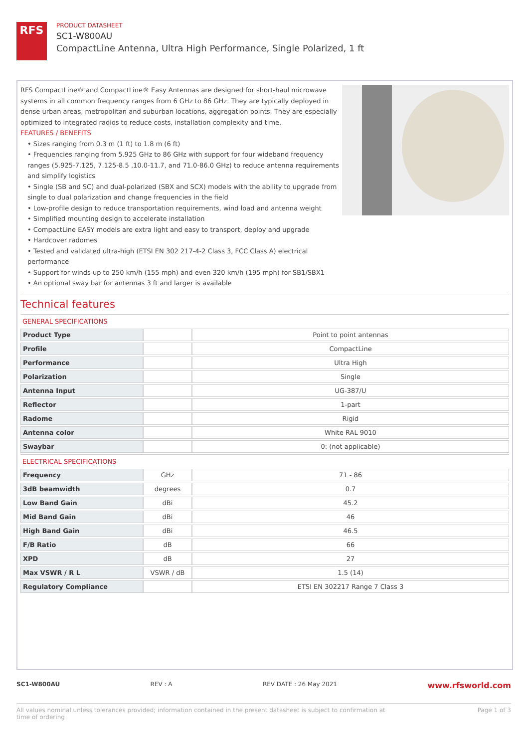RFS
PRODUCT DATASHEET
SC1-W800AU
CompactLine Antenna, Ultra High Performance, Single Polarized, 1 ft
RFS CompactLine® and CompactLine® Easy Antennas are designed for short-haul microwave systems in all common frequency ranges from 6 GHz to 86 GHz. They are typically deployed in dense urban areas, metropolitan and suburban locations, aggregation points. They are especially optimized to integrated radios to reduce costs, installation complexity and time.
FEATURES / BENEFITS
• Sizes ranging from 0.3 m (1 ft) to 1.8 m (6 ft)
• Frequencies ranging from 5.925 GHz to 86 GHz with support for four wideband frequency ranges (5.925-7.125, 7.125-8.5 ,10.0-11.7, and 71.0-86.0 GHz) to reduce antenna requirements and simplify logistics
• Single (SB and SC) and dual-polarized (SBX and SCX) models with the ability to upgrade from single to dual polarization and change frequencies in the field
• Low-profile design to reduce transportation requirements, wind load and antenna weight
• Simplified mounting design to accelerate installation
• CompactLine EASY models are extra light and easy to transport, deploy and upgrade
• Hardcover radomes
• Tested and validated ultra-high (ETSI EN 302 217-4-2 Class 3, FCC Class A) electrical performance
• Support for winds up to 250 km/h (155 mph) and even 320 km/h (195 mph) for SB1/SBX1
• An optional sway bar for antennas 3 ft and larger is available
Technical features
GENERAL SPECIFICATIONS
| Product Type | | Point to point antennas |
| Profile | | CompactLine |
| Performance | | Ultra High |
| Polarization | | Single |
| Antenna Input | | UG-387/U |
| Reflector | | 1-part |
| Radome | | Rigid |
| Antenna color | | White RAL 9010 |
| Swaybar | | 0: (not applicable) |
ELECTRICAL SPECIFICATIONS
| Frequency | GHz | 71 - 86 |
| 3dB beamwidth | degrees | 0.7 |
| Low Band Gain | dBi | 45.2 |
| Mid Band Gain | dBi | 46 |
| High Band Gain | dBi | 46.5 |
| F/B Ratio | dB | 66 |
| XPD | dB | 27 |
| Max VSWR / R L | VSWR / dB | 1.5 (14) |
| Regulatory Compliance | | ETSI EN 302217 Range 7 Class 3 |
SC1-W800AU REV : A REV DATE : 26 May 2021 www.rfsworld.com
All values nominal unless tolerances provided; information contained in the present datasheet is subject to confirmation at
time of ordering Page 1 of 3